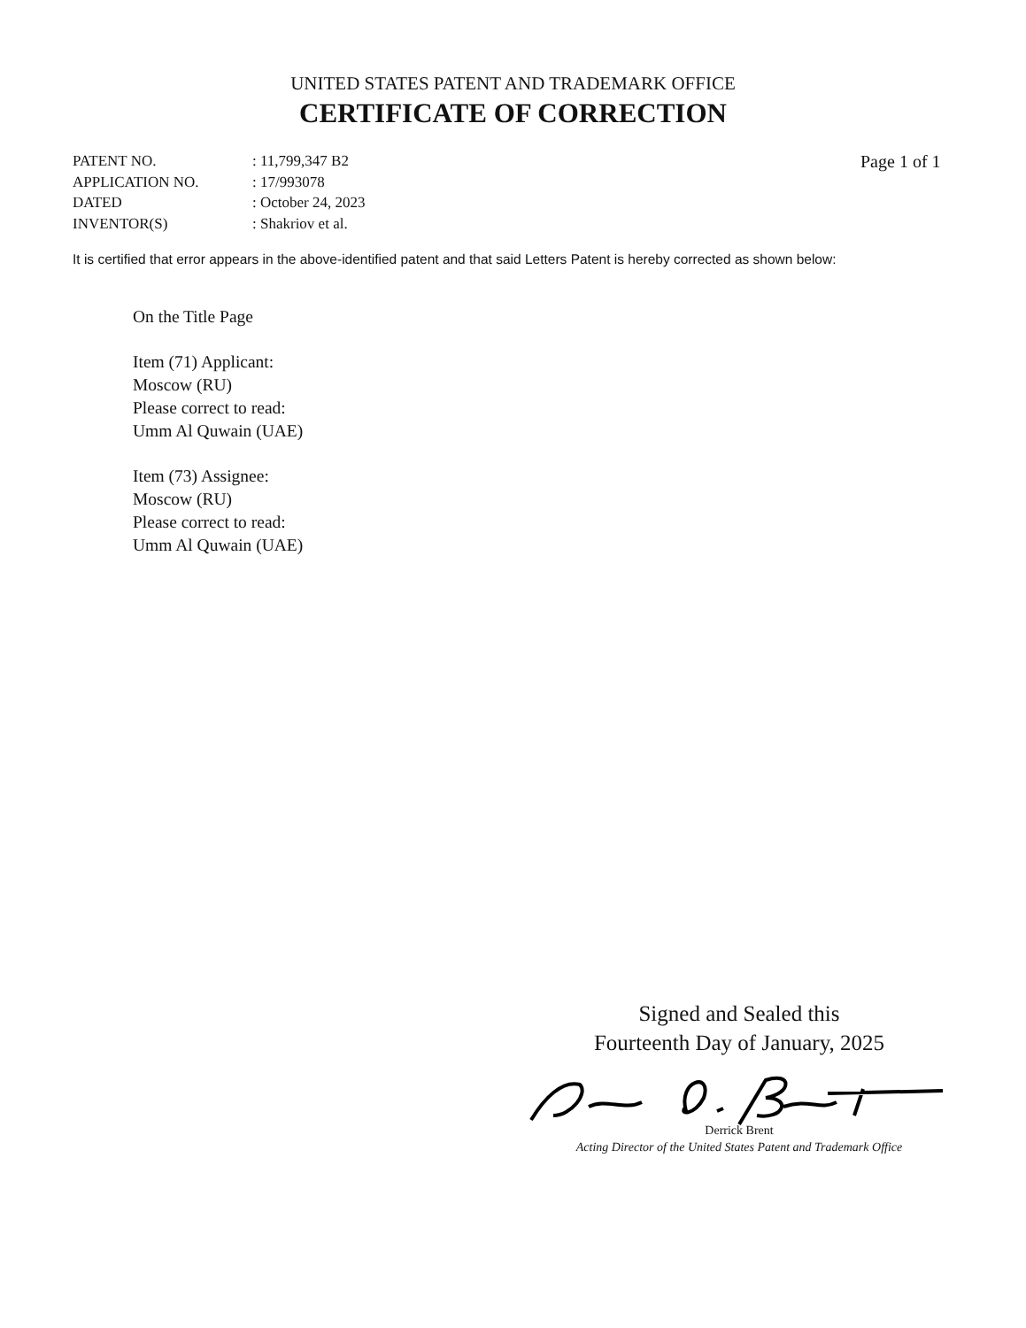UNITED STATES PATENT AND TRADEMARK OFFICE
CERTIFICATE OF CORRECTION
| PATENT NO. | : 11,799,347 B2 |
| APPLICATION NO. | : 17/993078 |
| DATED | : October 24, 2023 |
| INVENTOR(S) | : Shakriov et al. |
Page 1 of 1
It is certified that error appears in the above-identified patent and that said Letters Patent is hereby corrected as shown below:
On the Title Page
Item (71) Applicant:
Moscow (RU)
Please correct to read:
Umm Al Quwain (UAE)
Item (73) Assignee:
Moscow (RU)
Please correct to read:
Umm Al Quwain (UAE)
Signed and Sealed this
Fourteenth Day of January, 2025
Derrick Brent
Acting Director of the United States Patent and Trademark Office